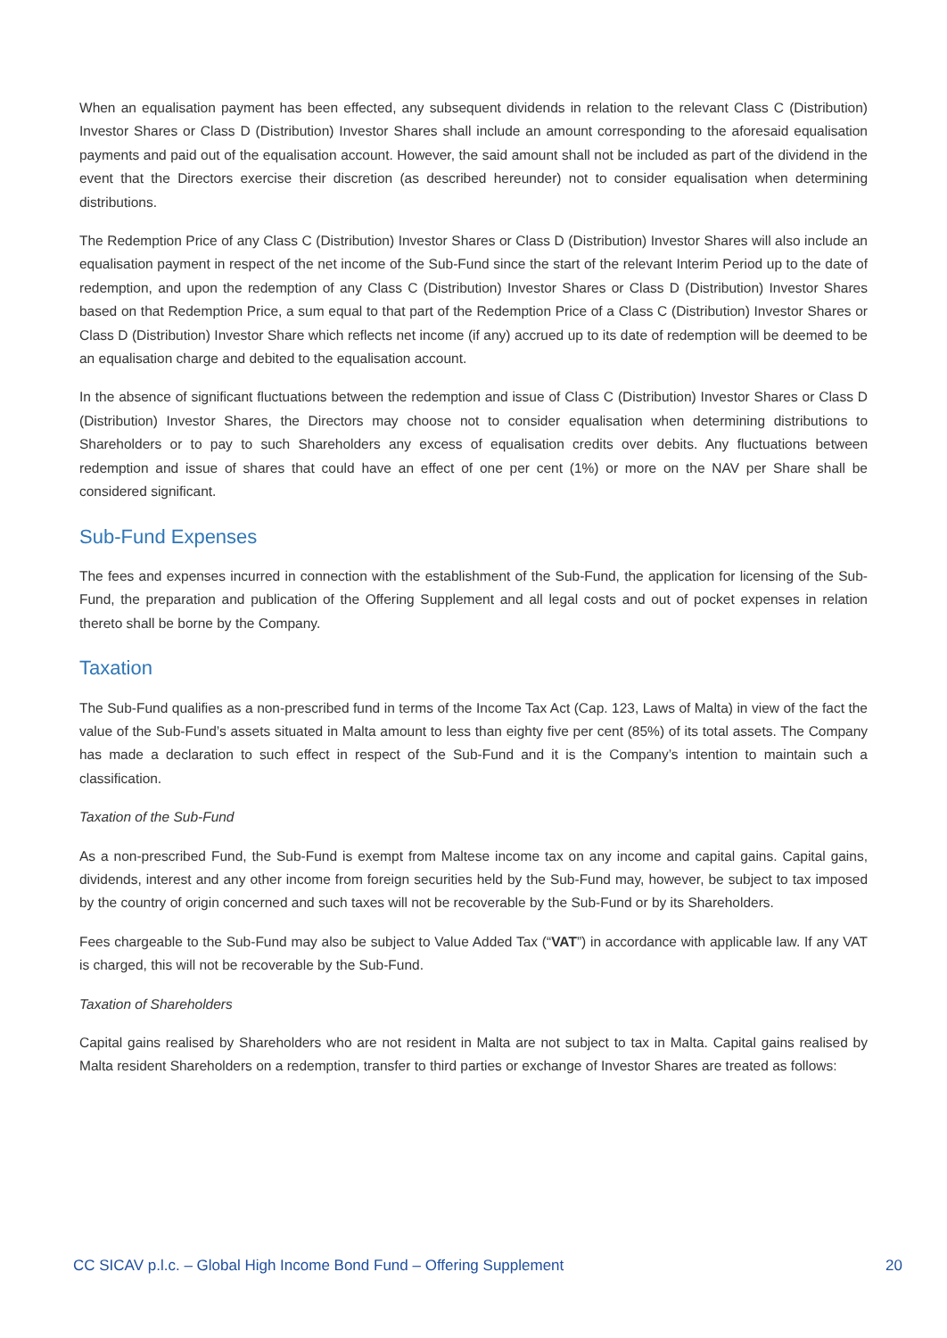When an equalisation payment has been effected, any subsequent dividends in relation to the relevant Class C (Distribution) Investor Shares or Class D (Distribution) Investor Shares shall include an amount corresponding to the aforesaid equalisation payments and paid out of the equalisation account. However, the said amount shall not be included as part of the dividend in the event that the Directors exercise their discretion (as described hereunder) not to consider equalisation when determining distributions.
The Redemption Price of any Class C (Distribution) Investor Shares or Class D (Distribution) Investor Shares will also include an equalisation payment in respect of the net income of the Sub-Fund since the start of the relevant Interim Period up to the date of redemption, and upon the redemption of any Class C (Distribution) Investor Shares or Class D (Distribution) Investor Shares based on that Redemption Price, a sum equal to that part of the Redemption Price of a Class C (Distribution) Investor Shares or Class D (Distribution) Investor Share which reflects net income (if any) accrued up to its date of redemption will be deemed to be an equalisation charge and debited to the equalisation account.
In the absence of significant fluctuations between the redemption and issue of Class C (Distribution) Investor Shares or Class D (Distribution) Investor Shares, the Directors may choose not to consider equalisation when determining distributions to Shareholders or to pay to such Shareholders any excess of equalisation credits over debits. Any fluctuations between redemption and issue of shares that could have an effect of one per cent (1%) or more on the NAV per Share shall be considered significant.
Sub-Fund Expenses
The fees and expenses incurred in connection with the establishment of the Sub-Fund, the application for licensing of the Sub-Fund, the preparation and publication of the Offering Supplement and all legal costs and out of pocket expenses in relation thereto shall be borne by the Company.
Taxation
The Sub-Fund qualifies as a non-prescribed fund in terms of the Income Tax Act (Cap. 123, Laws of Malta) in view of the fact the value of the Sub-Fund’s assets situated in Malta amount to less than eighty five per cent (85%) of its total assets. The Company has made a declaration to such effect in respect of the Sub-Fund and it is the Company’s intention to maintain such a classification.
Taxation of the Sub-Fund
As a non-prescribed Fund, the Sub-Fund is exempt from Maltese income tax on any income and capital gains. Capital gains, dividends, interest and any other income from foreign securities held by the Sub-Fund may, however, be subject to tax imposed by the country of origin concerned and such taxes will not be recoverable by the Sub-Fund or by its Shareholders.
Fees chargeable to the Sub-Fund may also be subject to Value Added Tax (“VAT”) in accordance with applicable law. If any VAT is charged, this will not be recoverable by the Sub-Fund.
Taxation of Shareholders
Capital gains realised by Shareholders who are not resident in Malta are not subject to tax in Malta. Capital gains realised by Malta resident Shareholders on a redemption, transfer to third parties or exchange of Investor Shares are treated as follows:
CC SICAV p.l.c. – Global High Income Bond Fund – Offering Supplement 20